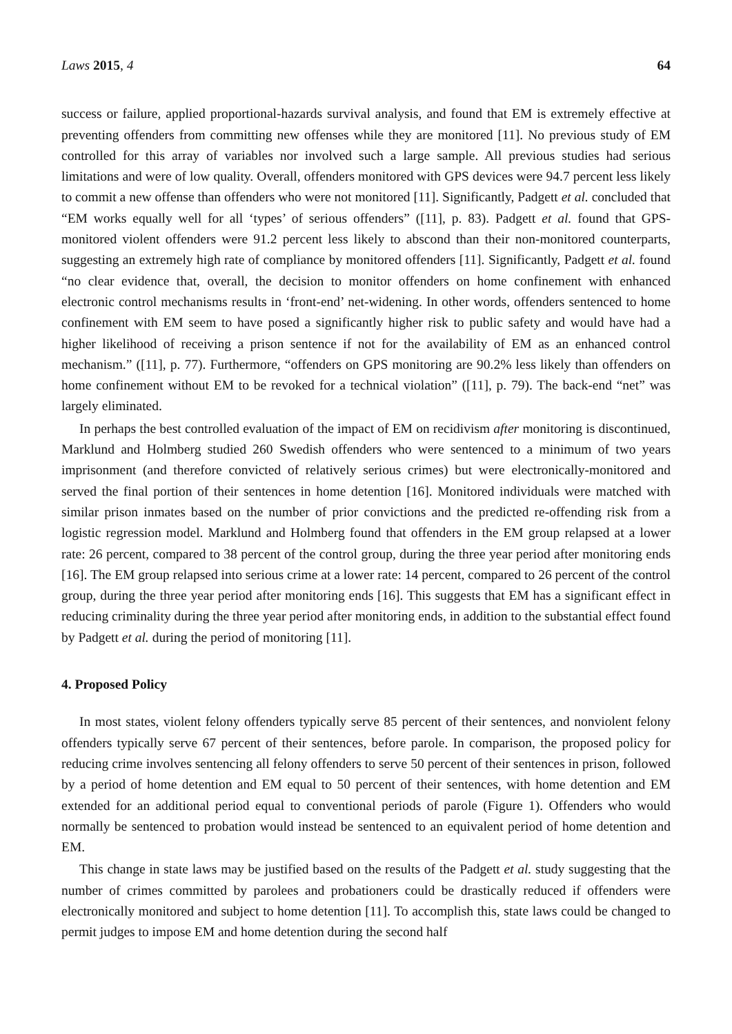Laws 2015, 4 64
success or failure, applied proportional-hazards survival analysis, and found that EM is extremely effective at preventing offenders from committing new offenses while they are monitored [11]. No previous study of EM controlled for this array of variables nor involved such a large sample. All previous studies had serious limitations and were of low quality. Overall, offenders monitored with GPS devices were 94.7 percent less likely to commit a new offense than offenders who were not monitored [11]. Significantly, Padgett et al. concluded that “EM works equally well for all ‘types’ of serious offenders” ([11], p. 83). Padgett et al. found that GPS-monitored violent offenders were 91.2 percent less likely to abscond than their non-monitored counterparts, suggesting an extremely high rate of compliance by monitored offenders [11]. Significantly, Padgett et al. found “no clear evidence that, overall, the decision to monitor offenders on home confinement with enhanced electronic control mechanisms results in ‘front-end’ net-widening. In other words, offenders sentenced to home confinement with EM seem to have posed a significantly higher risk to public safety and would have had a higher likelihood of receiving a prison sentence if not for the availability of EM as an enhanced control mechanism.” ([11], p. 77). Furthermore, “offenders on GPS monitoring are 90.2% less likely than offenders on home confinement without EM to be revoked for a technical violation” ([11], p. 79). The back-end “net” was largely eliminated.
In perhaps the best controlled evaluation of the impact of EM on recidivism after monitoring is discontinued, Marklund and Holmberg studied 260 Swedish offenders who were sentenced to a minimum of two years imprisonment (and therefore convicted of relatively serious crimes) but were electronically-monitored and served the final portion of their sentences in home detention [16]. Monitored individuals were matched with similar prison inmates based on the number of prior convictions and the predicted re-offending risk from a logistic regression model. Marklund and Holmberg found that offenders in the EM group relapsed at a lower rate: 26 percent, compared to 38 percent of the control group, during the three year period after monitoring ends [16]. The EM group relapsed into serious crime at a lower rate: 14 percent, compared to 26 percent of the control group, during the three year period after monitoring ends [16]. This suggests that EM has a significant effect in reducing criminality during the three year period after monitoring ends, in addition to the substantial effect found by Padgett et al. during the period of monitoring [11].
4. Proposed Policy
In most states, violent felony offenders typically serve 85 percent of their sentences, and nonviolent felony offenders typically serve 67 percent of their sentences, before parole. In comparison, the proposed policy for reducing crime involves sentencing all felony offenders to serve 50 percent of their sentences in prison, followed by a period of home detention and EM equal to 50 percent of their sentences, with home detention and EM extended for an additional period equal to conventional periods of parole (Figure 1). Offenders who would normally be sentenced to probation would instead be sentenced to an equivalent period of home detention and EM.
This change in state laws may be justified based on the results of the Padgett et al. study suggesting that the number of crimes committed by parolees and probationers could be drastically reduced if offenders were electronically monitored and subject to home detention [11]. To accomplish this, state laws could be changed to permit judges to impose EM and home detention during the second half